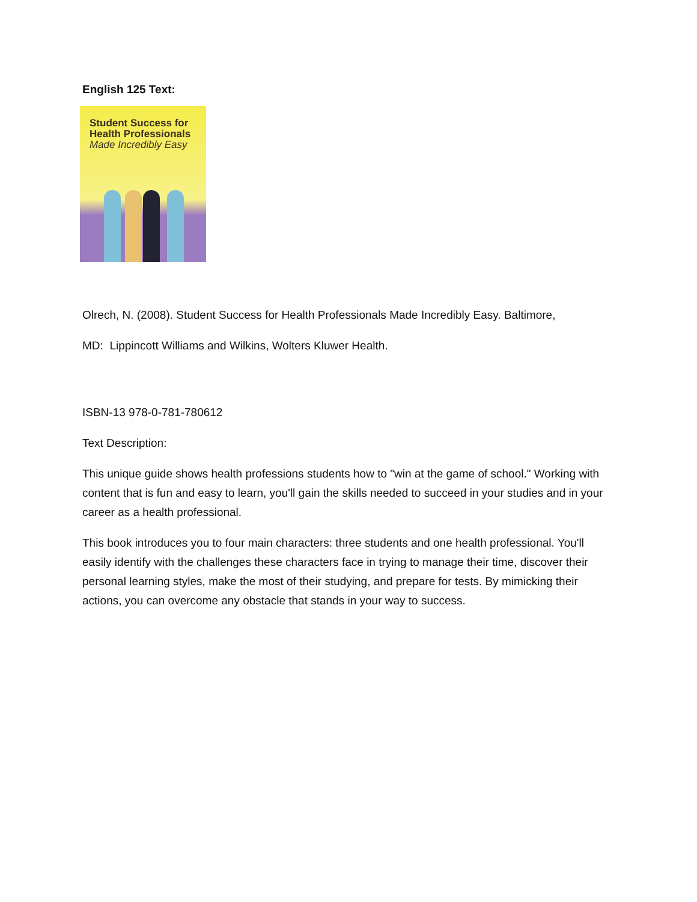English 125 Text:
Student Success for
Health Professionals
Made Incredibly Easy
Olrech, N. (2008). Student Success for Health Professionals Made Incredibly Easy. Baltimore,
MD: Lippincott Williams and Wilkins, Wolters Kluwer Health.
ISBN-13 978-0-781-780612
Text Description:
This unique guide shows health professions students how to "win at the game of school." Working with content that is fun and easy to learn, you'll gain the skills needed to succeed in your studies and in your career as a health professional.
This book introduces you to four main characters: three students and one health professional. You'll easily identify with the challenges these characters face in trying to manage their time, discover their personal learning styles, make the most of their studying, and prepare for tests. By mimicking their actions, you can overcome any obstacle that stands in your way to success.